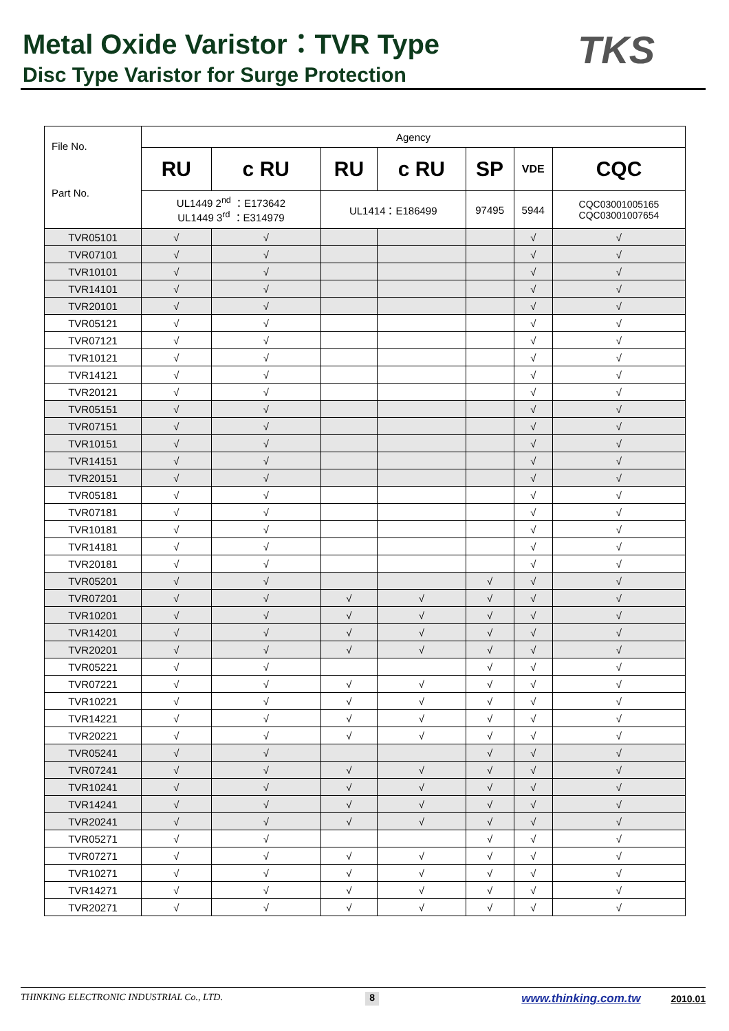Metal Oxide Varistor：TVR Type
Disc Type Varistor for Surge Protection
TKS
| File No. Part No. | Agency | | | | | | |
| --- | --- | --- | --- | --- | --- | --- | --- |
| | RU | c RU | RU | c RU | SP | VDE | CQC |
| | UL1449 2<sup>nd</sup> ：E173642 UL1449 3<sup>rd</sup> ：E314979 | | UL1414：E186499 | | 97495 | 5944 | CQC03001005165 CQC03001007654 |
| TVR05101 | √ | √ | | | | √ | √ |
| TVR07101 | √ | √ | | | | √ | √ |
| TVR10101 | √ | √ | | | | √ | √ |
| TVR14101 | √ | √ | | | | √ | √ |
| TVR20101 | √ | √ | | | | √ | √ |
| TVR05121 | √ | √ | | | | √ | √ |
| TVR07121 | √ | √ | | | | √ | √ |
| TVR10121 | √ | √ | | | | √ | √ |
| TVR14121 | √ | √ | | | | √ | √ |
| TVR20121 | √ | √ | | | | √ | √ |
| TVR05151 | √ | √ | | | | √ | √ |
| TVR07151 | √ | √ | | | | √ | √ |
| TVR10151 | √ | √ | | | | √ | √ |
| TVR14151 | √ | √ | | | | √ | √ |
| TVR20151 | √ | √ | | | | √ | √ |
| TVR05181 | √ | √ | | | | √ | √ |
| TVR07181 | √ | √ | | | | √ | √ |
| TVR10181 | √ | √ | | | | √ | √ |
| TVR14181 | √ | √ | | | | √ | √ |
| TVR20181 | √ | √ | | | | √ | √ |
| TVR05201 | √ | √ | | | √ | √ | √ |
| TVR07201 | √ | √ | √ | √ | √ | √ | √ |
| TVR10201 | √ | √ | √ | √ | √ | √ | √ |
| TVR14201 | √ | √ | √ | √ | √ | √ | √ |
| TVR20201 | √ | √ | √ | √ | √ | √ | √ |
| TVR05221 | √ | √ | | | √ | √ | √ |
| TVR07221 | √ | √ | √ | √ | √ | √ | √ |
| TVR10221 | √ | √ | √ | √ | √ | √ | √ |
| TVR14221 | √ | √ | √ | √ | √ | √ | √ |
| TVR20221 | √ | √ | √ | √ | √ | √ | √ |
| TVR05241 | √ | √ | | | √ | √ | √ |
| TVR07241 | √ | √ | √ | √ | √ | √ | √ |
| TVR10241 | √ | √ | √ | √ | √ | √ | √ |
| TVR14241 | √ | √ | √ | √ | √ | √ | √ |
| TVR20241 | √ | √ | √ | √ | √ | √ | √ |
| TVR05271 | √ | √ | | | √ | √ | √ |
| TVR07271 | √ | √ | √ | √ | √ | √ | √ |
| TVR10271 | √ | √ | √ | √ | √ | √ | √ |
| TVR14271 | √ | √ | √ | √ | √ | √ | √ |
| TVR20271 | √ | √ | √ | √ | √ | √ | √ |
THINKING ELECTRONIC INDUSTRIAL Co., LTD. 8 www.thinking.com.tw 2010.01